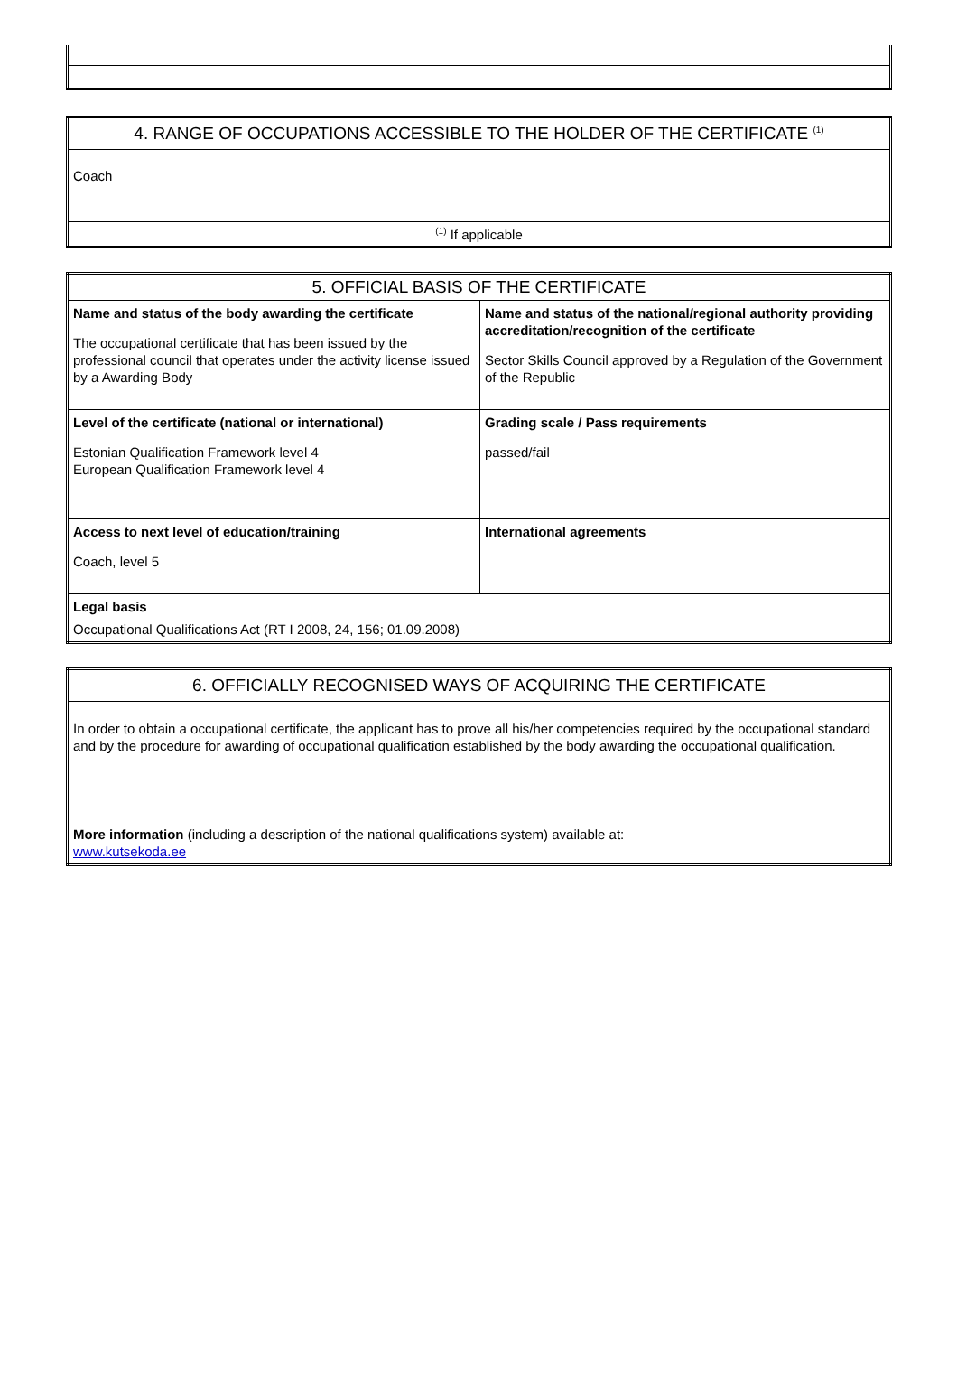| 4. RANGE OF OCCUPATIONS ACCESSIBLE TO THE HOLDER OF THE CERTIFICATE <sup>(1)</sup> |
| Coach |
| <sup>(1)</sup> If applicable |
| 5. OFFICIAL BASIS OF THE CERTIFICATE | |
| Name and status of the body awarding the certificate The occupational certificate that has been issued by the professional council that operates under the activity license issued by a Awarding Body | Name and status of the national/regional authority providing accreditation/recognition of the certificate Sector Skills Council approved by a Regulation of the Government of the Republic |
| Level of the certificate (national or international) Estonian Qualification Framework level 4 European Qualification Framework level 4 | Grading scale / Pass requirements passed/fail |
| Access to next level of education/training Coach, level 5 | International agreements |
| Legal basis Occupational Qualifications Act (RT I 2008, 24, 156; 01.09.2008) | |
| 6. OFFICIALLY RECOGNISED WAYS OF ACQUIRING THE CERTIFICATE |
| In order to obtain a occupational certificate, the applicant has to prove all his/her competencies required by the occupational standard and by the procedure for awarding of occupational qualification established by the body awarding the occupational qualification. |
| More information (including a description of the national qualifications system) available at: www.kutsekoda.ee |